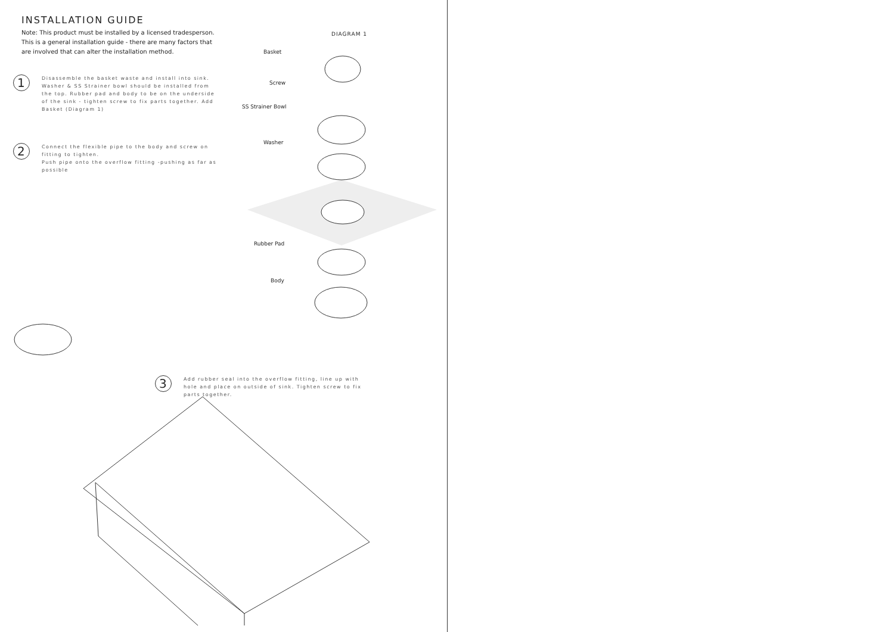INSTALLATION GUIDE
Note: This product must be installed by a licensed tradesperson.
This is a general installation guide - there are many factors that are involved that can alter the installation method.
1
Disassemble the basket waste and install into sink. Washer & SS Strainer bowl should be installed from the top. Rubber pad and body to be on the underside of the sink - tighten screw to fix parts together. Add Basket (Diagram 1)
2
Connect the flexible pipe to the body and screw on fitting to tighten.
Push pipe onto the overflow fitting -pushing as far as possible
DIAGRAM 1
Basket
Screw
SS Strainer Bowl
Washer
Rubber Pad
Body
3
Add rubber seal into the overflow fitting, line up with hole and place on outside of sink. Tighten screw to fix parts together.